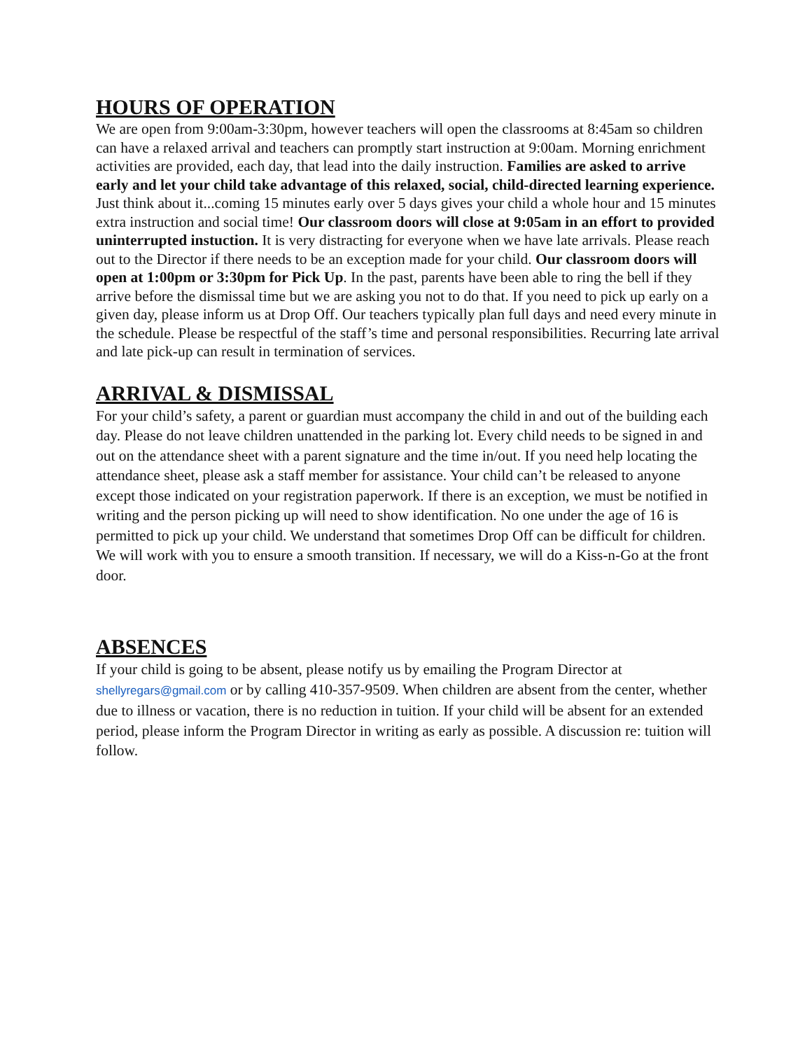HOURS OF OPERATION
We are open from 9:00am-3:30pm, however teachers will open the classrooms at 8:45am so children can have a relaxed arrival and teachers can promptly start instruction at 9:00am. Morning enrichment activities are provided, each day, that lead into the daily instruction. Families are asked to arrive early and let your child take advantage of this relaxed, social, child-directed learning experience. Just think about it...coming 15 minutes early over 5 days gives your child a whole hour and 15 minutes extra instruction and social time! Our classroom doors will close at 9:05am in an effort to provided uninterrupted instuction. It is very distracting for everyone when we have late arrivals. Please reach out to the Director if there needs to be an exception made for your child. Our classroom doors will open at 1:00pm or 3:30pm for Pick Up. In the past, parents have been able to ring the bell if they arrive before the dismissal time but we are asking you not to do that. If you need to pick up early on a given day, please inform us at Drop Off. Our teachers typically plan full days and need every minute in the schedule. Please be respectful of the staff’s time and personal responsibilities. Recurring late arrival and late pick-up can result in termination of services.
ARRIVAL & DISMISSAL
For your child’s safety, a parent or guardian must accompany the child in and out of the building each day. Please do not leave children unattended in the parking lot. Every child needs to be signed in and out on the attendance sheet with a parent signature and the time in/out. If you need help locating the attendance sheet, please ask a staff member for assistance. Your child can’t be released to anyone except those indicated on your registration paperwork. If there is an exception, we must be notified in writing and the person picking up will need to show identification. No one under the age of 16 is permitted to pick up your child. We understand that sometimes Drop Off can be difficult for children. We will work with you to ensure a smooth transition. If necessary, we will do a Kiss-n-Go at the front door.
ABSENCES
If your child is going to be absent, please notify us by emailing the Program Director at shellyregars@gmail.com or by calling 410-357-9509. When children are absent from the center, whether due to illness or vacation, there is no reduction in tuition. If your child will be absent for an extended period, please inform the Program Director in writing as early as possible. A discussion re: tuition will follow.